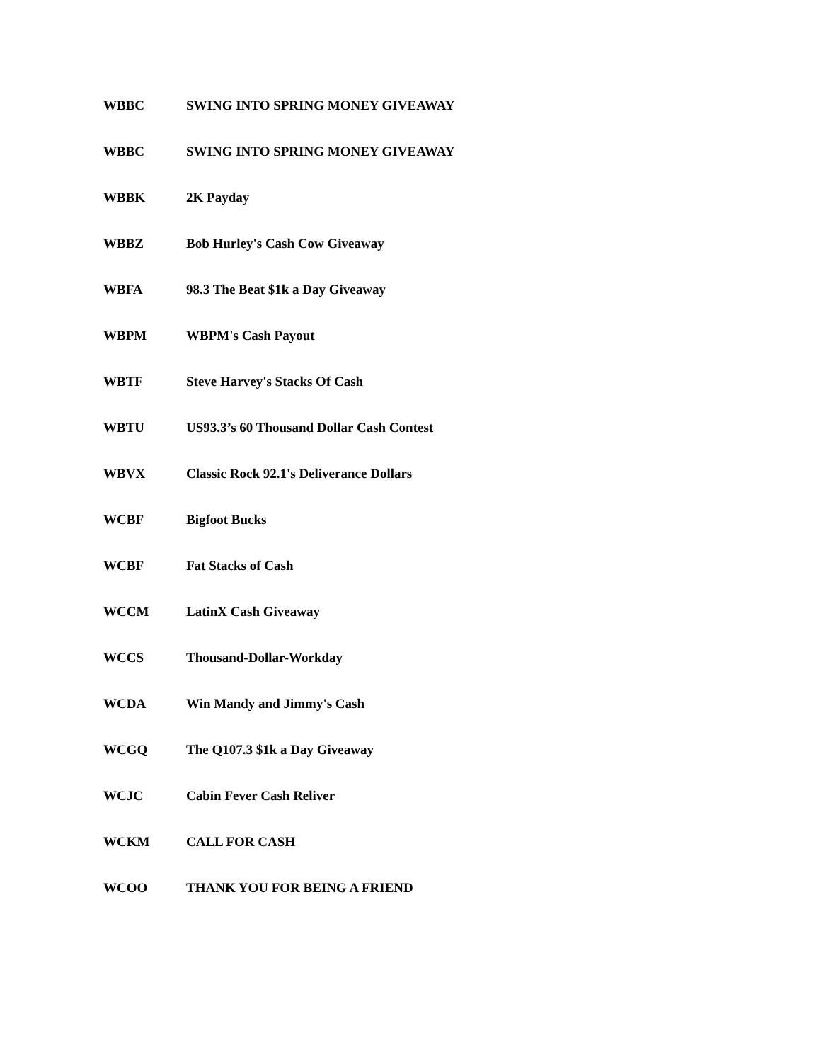| WBBC | SWING INTO SPRING MONEY GIVEAWAY |
| WBBC | SWING INTO SPRING MONEY GIVEAWAY |
| WBBK | 2K Payday |
| WBBZ | Bob Hurley's Cash Cow Giveaway |
| WBFA | 98.3 The Beat $1k a Day Giveaway |
| WBPM | WBPM's Cash Payout |
| WBTF | Steve Harvey's Stacks Of Cash |
| WBTU | US93.3’s 60 Thousand Dollar Cash Contest |
| WBVX | Classic Rock 92.1's Deliverance Dollars |
| WCBF | Bigfoot Bucks |
| WCBF | Fat Stacks of Cash |
| WCCM | LatinX Cash Giveaway |
| WCCS | Thousand-Dollar-Workday |
| WCDA | Win Mandy and Jimmy's Cash |
| WCGQ | The Q107.3 $1k a Day Giveaway |
| WCJC | Cabin Fever Cash Reliver |
| WCKM | CALL FOR CASH |
| WCOO | THANK YOU FOR BEING A FRIEND |